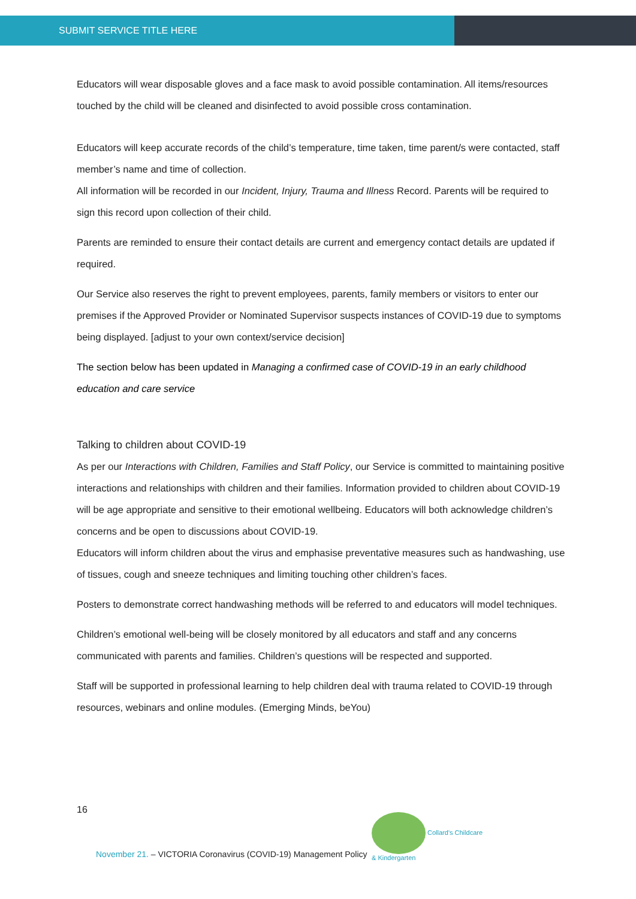SUBMIT SERVICE TITLE HERE
Educators will wear disposable gloves and a face mask to avoid possible contamination. All items/resources touched by the child will be cleaned and disinfected to avoid possible cross contamination.
Educators will keep accurate records of the child’s temperature, time taken, time parent/s were contacted, staff member’s name and time of collection.
All information will be recorded in our Incident, Injury, Trauma and Illness Record. Parents will be required to sign this record upon collection of their child.
Parents are reminded to ensure their contact details are current and emergency contact details are updated if required.
Our Service also reserves the right to prevent employees, parents, family members or visitors to enter our premises if the Approved Provider or Nominated Supervisor suspects instances of COVID-19 due to symptoms being displayed. [adjust to your own context/service decision]
The section below has been updated in Managing a confirmed case of COVID-19 in an early childhood education and care service
Talking to children about COVID-19
As per our Interactions with Children, Families and Staff Policy, our Service is committed to maintaining positive interactions and relationships with children and their families. Information provided to children about COVID-19 will be age appropriate and sensitive to their emotional wellbeing. Educators will both acknowledge children’s concerns and be open to discussions about COVID-19.
Educators will inform children about the virus and emphasise preventative measures such as handwashing, use of tissues, cough and sneeze techniques and limiting touching other children’s faces.
Posters to demonstrate correct handwashing methods will be referred to and educators will model techniques.
Children’s emotional well-being will be closely monitored by all educators and staff and any concerns communicated with parents and families. Children’s questions will be respected and supported.
Staff will be supported in professional learning to help children deal with trauma related to COVID-19 through resources, webinars and online modules. (Emerging Minds, beYou)
16
Collard's Childcare
& Kindergarten
November 21. – VICTORIA Coronavirus (COVID-19) Management Policy